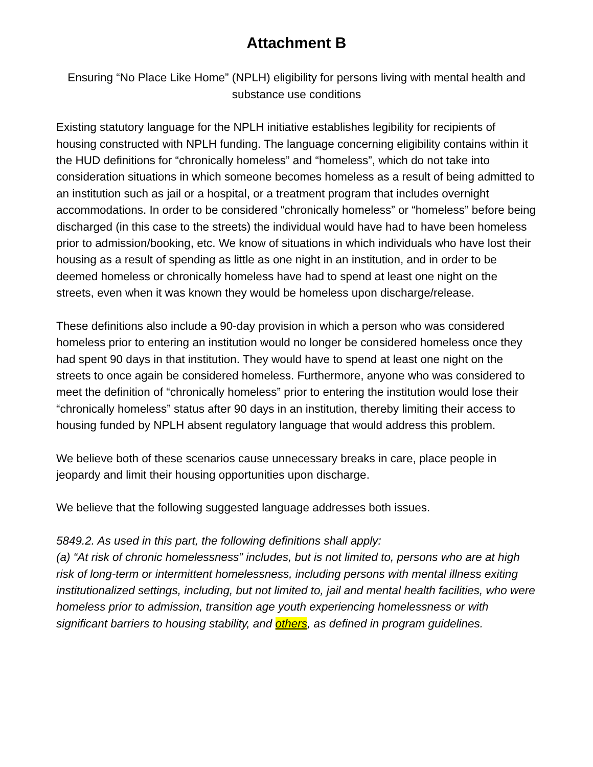Attachment B
Ensuring “No Place Like Home” (NPLH) eligibility for persons living with mental health and substance use conditions
Existing statutory language for the NPLH initiative establishes legibility for recipients of housing constructed with NPLH funding. The language concerning eligibility contains within it the HUD definitions for “chronically homeless” and “homeless”, which do not take into consideration situations in which someone becomes homeless as a result of being admitted to an institution such as jail or a hospital, or a treatment program that includes overnight accommodations. In order to be considered “chronically homeless” or “homeless” before being discharged (in this case to the streets) the individual would have had to have been homeless prior to admission/booking, etc. We know of situations in which individuals who have lost their housing as a result of spending as little as one night in an institution, and in order to be deemed homeless or chronically homeless have had to spend at least one night on the streets, even when it was known they would be homeless upon discharge/release.
These definitions also include a 90-day provision in which a person who was considered homeless prior to entering an institution would no longer be considered homeless once they had spent 90 days in that institution. They would have to spend at least one night on the streets to once again be considered homeless. Furthermore, anyone who was considered to meet the definition of “chronically homeless” prior to entering the institution would lose their “chronically homeless” status after 90 days in an institution, thereby limiting their access to housing funded by NPLH absent regulatory language that would address this problem.
We believe both of these scenarios cause unnecessary breaks in care, place people in jeopardy and limit their housing opportunities upon discharge.
We believe that the following suggested language addresses both issues.
5849.2. As used in this part, the following definitions shall apply:
(a) “At risk of chronic homelessness” includes, but is not limited to, persons who are at high risk of long-term or intermittent homelessness, including persons with mental illness exiting institutionalized settings, including, but not limited to, jail and mental health facilities, who were homeless prior to admission, transition age youth experiencing homelessness or with significant barriers to housing stability, and others, as defined in program guidelines.